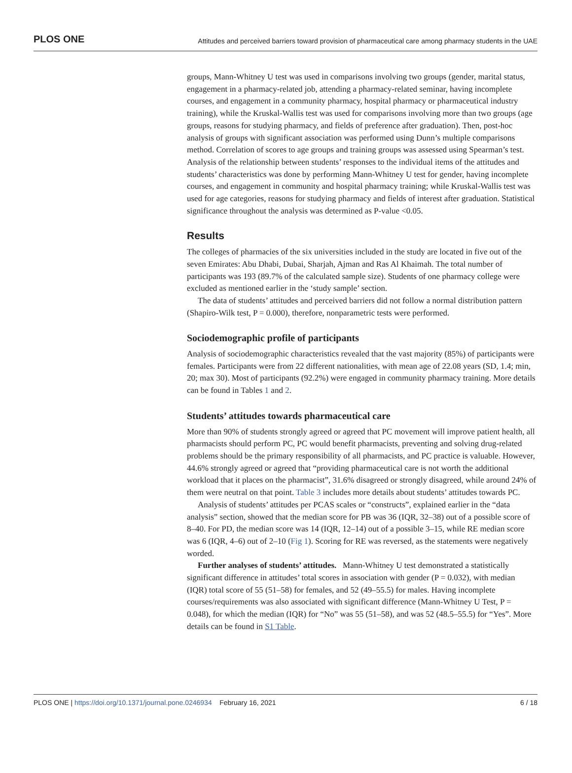PLOS ONE Attitudes and perceived barriers toward provision of pharmaceutical care among pharmacy students in the UAE
groups, Mann-Whitney U test was used in comparisons involving two groups (gender, marital status, engagement in a pharmacy-related job, attending a pharmacy-related seminar, having incomplete courses, and engagement in a community pharmacy, hospital pharmacy or pharmaceutical industry training), while the Kruskal-Wallis test was used for comparisons involving more than two groups (age groups, reasons for studying pharmacy, and fields of preference after graduation). Then, post-hoc analysis of groups with significant association was performed using Dunn’s multiple comparisons method. Correlation of scores to age groups and training groups was assessed using Spearman’s test. Analysis of the relationship between students’ responses to the individual items of the attitudes and students’ characteristics was done by performing Mann-Whitney U test for gender, having incomplete courses, and engagement in community and hospital pharmacy training; while Kruskal-Wallis test was used for age categories, reasons for studying pharmacy and fields of interest after graduation. Statistical significance throughout the analysis was determined as P-value <0.05.
Results
The colleges of pharmacies of the six universities included in the study are located in five out of the seven Emirates: Abu Dhabi, Dubai, Sharjah, Ajman and Ras Al Khaimah. The total number of participants was 193 (89.7% of the calculated sample size). Students of one pharmacy college were excluded as mentioned earlier in the ‘study sample’ section.
The data of students’ attitudes and perceived barriers did not follow a normal distribution pattern (Shapiro-Wilk test, P = 0.000), therefore, nonparametric tests were performed.
Sociodemographic profile of participants
Analysis of sociodemographic characteristics revealed that the vast majority (85%) of participants were females. Participants were from 22 different nationalities, with mean age of 22.08 years (SD, 1.4; min, 20; max 30). Most of participants (92.2%) were engaged in community pharmacy training. More details can be found in Tables 1 and 2.
Students’ attitudes towards pharmaceutical care
More than 90% of students strongly agreed or agreed that PC movement will improve patient health, all pharmacists should perform PC, PC would benefit pharmacists, preventing and solving drug-related problems should be the primary responsibility of all pharmacists, and PC practice is valuable. However, 44.6% strongly agreed or agreed that “providing pharmaceutical care is not worth the additional workload that it places on the pharmacist”, 31.6% disagreed or strongly disagreed, while around 24% of them were neutral on that point. Table 3 includes more details about students’ attitudes towards PC.
Analysis of students’ attitudes per PCAS scales or “constructs”, explained earlier in the “data analysis” section, showed that the median score for PB was 36 (IQR, 32–38) out of a possible score of 8–40. For PD, the median score was 14 (IQR, 12–14) out of a possible 3–15, while RE median score was 6 (IQR, 4–6) out of 2–10 (Fig 1). Scoring for RE was reversed, as the statements were negatively worded.
Further analyses of students’ attitudes. Mann-Whitney U test demonstrated a statistically significant difference in attitudes’ total scores in association with gender (P = 0.032), with median (IQR) total score of 55 (51–58) for females, and 52 (49–55.5) for males. Having incomplete courses/requirements was also associated with significant difference (Mann-Whitney U Test, P = 0.048), for which the median (IQR) for “No” was 55 (51–58), and was 52 (48.5–55.5) for “Yes”. More details can be found in S1 Table.
PLOS ONE | https://doi.org/10.1371/journal.pone.0246934 February 16, 2021 6 / 18